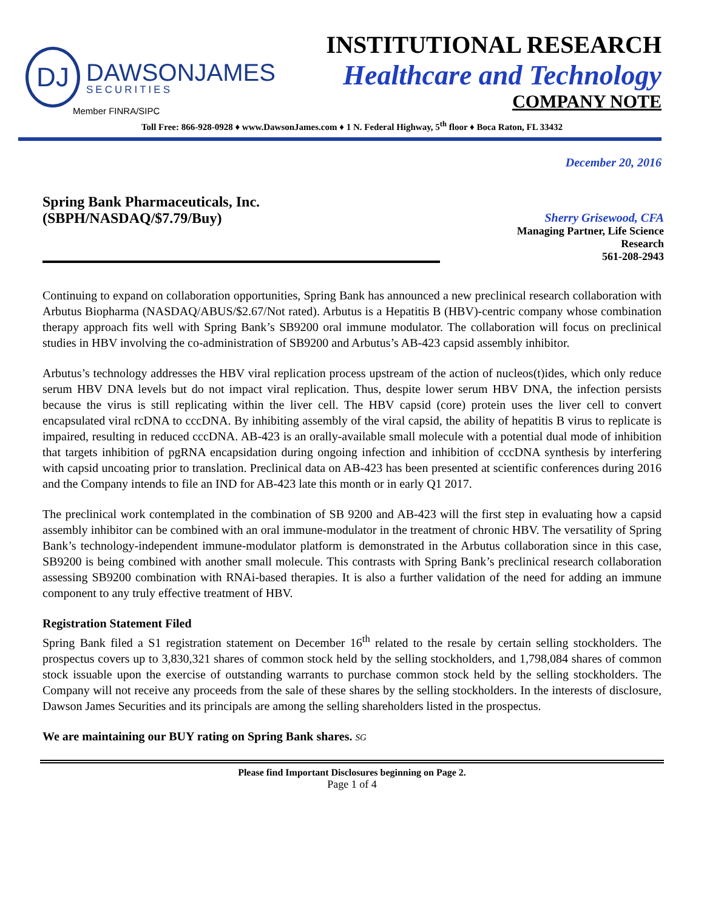DJ
DAWSONJAMES
SECURITIES
INSTITUTIONAL RESEARCH
Healthcare and Technology
COMPANY NOTE
Member FINRA/SIPC
Toll Free: 866-928-0928 ♦ www.DawsonJames.com ♦ 1 N. Federal Highway, 5<sup>th</sup> floor ♦ Boca Raton, FL 33432
December 20, 2016
Spring Bank Pharmaceuticals, Inc.
(SBPH/NASDAQ/$7.79/Buy)
Sherry Grisewood, CFA
Managing Partner, Life Science
Research
561-208-2943
Continuing to expand on collaboration opportunities, Spring Bank has announced a new preclinical research collaboration with Arbutus Biopharma (NASDAQ/ABUS/$2.67/Not rated). Arbutus is a Hepatitis B (HBV)-centric company whose combination therapy approach fits well with Spring Bank’s SB9200 oral immune modulator. The collaboration will focus on preclinical studies in HBV involving the co-administration of SB9200 and Arbutus’s AB-423 capsid assembly inhibitor.
Arbutus’s technology addresses the HBV viral replication process upstream of the action of nucleos(t)ides, which only reduce serum HBV DNA levels but do not impact viral replication. Thus, despite lower serum HBV DNA, the infection persists because the virus is still replicating within the liver cell. The HBV capsid (core) protein uses the liver cell to convert encapsulated viral rcDNA to cccDNA. By inhibiting assembly of the viral capsid, the ability of hepatitis B virus to replicate is impaired, resulting in reduced cccDNA. AB-423 is an orally-available small molecule with a potential dual mode of inhibition that targets inhibition of pgRNA encapsidation during ongoing infection and inhibition of cccDNA synthesis by interfering with capsid uncoating prior to translation. Preclinical data on AB-423 has been presented at scientific conferences during 2016 and the Company intends to file an IND for AB-423 late this month or in early Q1 2017.
The preclinical work contemplated in the combination of SB 9200 and AB-423 will the first step in evaluating how a capsid assembly inhibitor can be combined with an oral immune-modulator in the treatment of chronic HBV. The versatility of Spring Bank’s technology-independent immune-modulator platform is demonstrated in the Arbutus collaboration since in this case, SB9200 is being combined with another small molecule. This contrasts with Spring Bank’s preclinical research collaboration assessing SB9200 combination with RNAi-based therapies. It is also a further validation of the need for adding an immune component to any truly effective treatment of HBV.
Registration Statement Filed
Spring Bank filed a S1 registration statement on December 16<sup>th</sup> related to the resale by certain selling stockholders. The prospectus covers up to 3,830,321 shares of common stock held by the selling stockholders, and 1,798,084 shares of common stock issuable upon the exercise of outstanding warrants to purchase common stock held by the selling stockholders. The Company will not receive any proceeds from the sale of these shares by the selling stockholders. In the interests of disclosure, Dawson James Securities and its principals are among the selling shareholders listed in the prospectus.
We are maintaining our BUY rating on Spring Bank shares. SG
Please find Important Disclosures beginning on Page 2.
Page 1 of 4